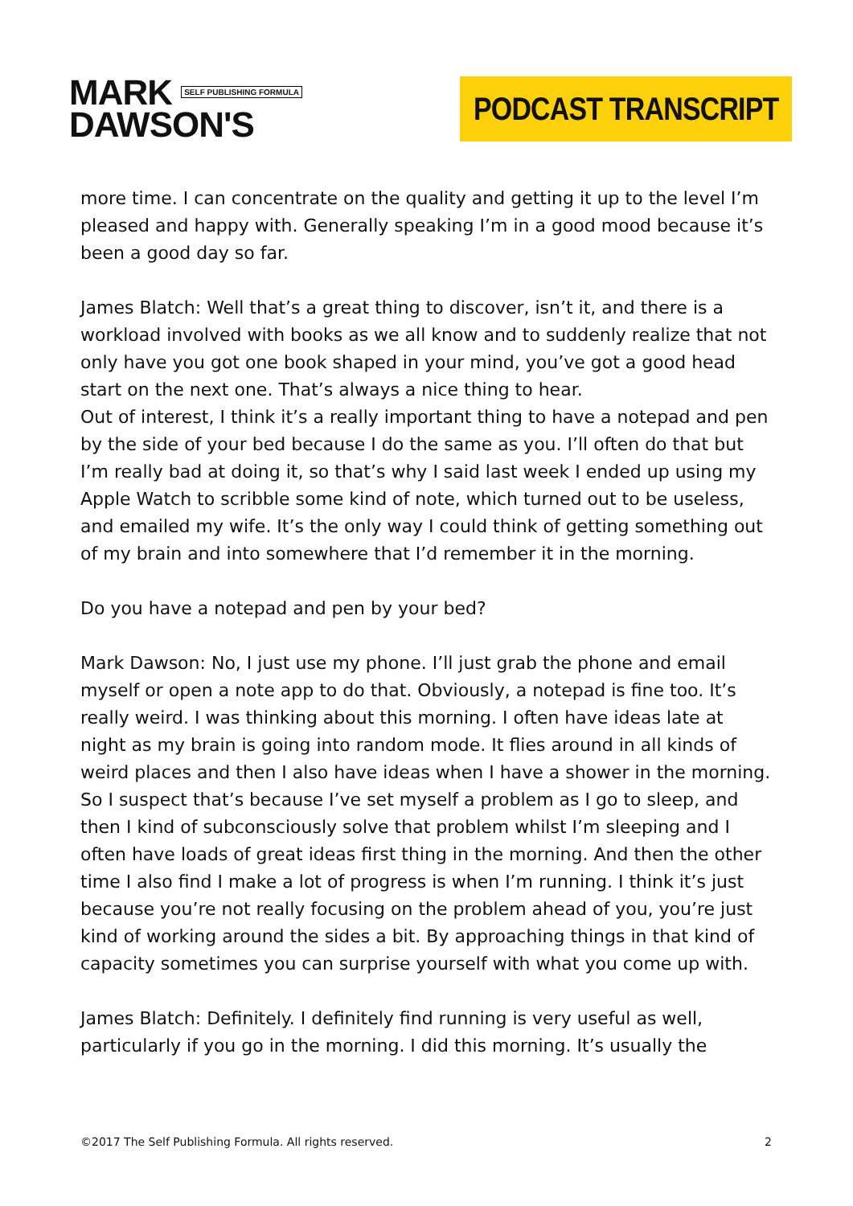MARK SELF PUBLISHING FORMULA
DAWSON'S
PODCAST TRANSCRIPT
more time. I can concentrate on the quality and getting it up to the level I’m pleased and happy with. Generally speaking I’m in a good mood because it’s been a good day so far.
James Blatch: Well that’s a great thing to discover, isn’t it, and there is a workload involved with books as we all know and to suddenly realize that not only have you got one book shaped in your mind, you’ve got a good head start on the next one. That’s always a nice thing to hear.
Out of interest, I think it’s a really important thing to have a notepad and pen by the side of your bed because I do the same as you. I’ll often do that but I’m really bad at doing it, so that’s why I said last week I ended up using my Apple Watch to scribble some kind of note, which turned out to be useless, and emailed my wife. It’s the only way I could think of getting something out of my brain and into somewhere that I’d remember it in the morning.
Do you have a notepad and pen by your bed?
Mark Dawson: No, I just use my phone. I’ll just grab the phone and email myself or open a note app to do that. Obviously, a notepad is fine too. It’s really weird. I was thinking about this morning. I often have ideas late at night as my brain is going into random mode. It flies around in all kinds of weird places and then I also have ideas when I have a shower in the morning. So I suspect that’s because I’ve set myself a problem as I go to sleep, and then I kind of subconsciously solve that problem whilst I’m sleeping and I often have loads of great ideas first thing in the morning. And then the other time I also find I make a lot of progress is when I’m running. I think it’s just because you’re not really focusing on the problem ahead of you, you’re just kind of working around the sides a bit. By approaching things in that kind of capacity sometimes you can surprise yourself with what you come up with.
James Blatch: Definitely. I definitely find running is very useful as well, particularly if you go in the morning. I did this morning. It’s usually the
©2017 The Self Publishing Formula. All rights reserved. 2